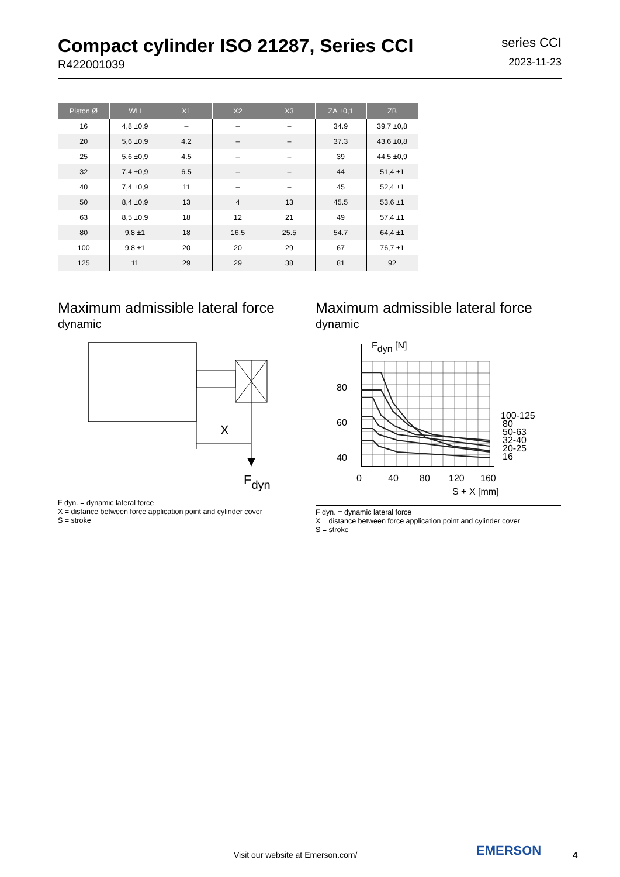Compact cylinder ISO 21287, Series CCI
R422001039
series CCI
2023-11-23
| Piston Ø | WH | X1 | X2 | X3 | ZA ±0,1 | ZB |
| --- | --- | --- | --- | --- | --- | --- |
| 16 | 4,8 ±0,9 | – | – | – | 34.9 | 39,7 ±0,8 |
| 20 | 5,6 ±0,9 | 4.2 | – | – | 37.3 | 43,6 ±0,8 |
| 25 | 5,6 ±0,9 | 4.5 | – | – | 39 | 44,5 ±0,9 |
| 32 | 7,4 ±0,9 | 6.5 | – | – | 44 | 51,4 ±1 |
| 40 | 7,4 ±0,9 | 11 | – | – | 45 | 52,4 ±1 |
| 50 | 8,4 ±0,9 | 13 | 4 | 13 | 45.5 | 53,6 ±1 |
| 63 | 8,5 ±0,9 | 18 | 12 | 21 | 49 | 57,4 ±1 |
| 80 | 9,8 ±1 | 18 | 16.5 | 25.5 | 54.7 | 64,4 ±1 |
| 100 | 9,8 ±1 | 20 | 20 | 29 | 67 | 76,7 ±1 |
| 125 | 11 | 29 | 29 | 38 | 81 | 92 |
Maximum admissible lateral force
dynamic
X
Fdyn
F dyn. = dynamic lateral force
X = distance between force application point and cylinder cover
S = stroke
Maximum admissible lateral force
dynamic
80
60
40
Fdyn [N]
100-125
80
50-63
32-40
20-25
16
0
40
80
120
160
S + X [mm]
F dyn. = dynamic lateral force
X = distance between force application point and cylinder cover
S = stroke
Visit our website at Emerson.com/
EMERSON 4